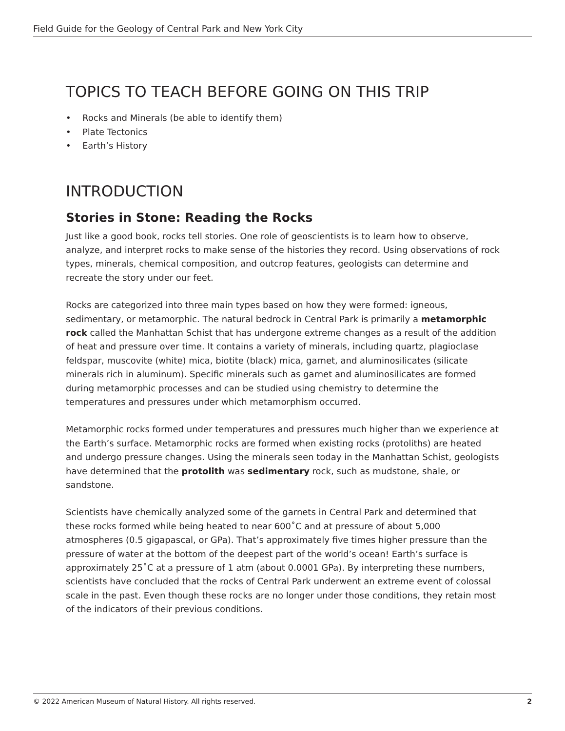Field Guide for the Geology of Central Park and New York City
TOPICS TO TEACH BEFORE GOING ON THIS TRIP
• Rocks and Minerals (be able to identify them)
• Plate Tectonics
• Earth’s History
INTRODUCTION
Stories in Stone: Reading the Rocks
Just like a good book, rocks tell stories. One role of geoscientists is to learn how to observe, analyze, and interpret rocks to make sense of the histories they record. Using observations of rock types, minerals, chemical composition, and outcrop features, geologists can determine and recreate the story under our feet.
Rocks are categorized into three main types based on how they were formed: igneous, sedimentary, or metamorphic. The natural bedrock in Central Park is primarily a metamorphic rock called the Manhattan Schist that has undergone extreme changes as a result of the addition of heat and pressure over time. It contains a variety of minerals, including quartz, plagioclase feldspar, muscovite (white) mica, biotite (black) mica, garnet, and aluminosilicates (silicate minerals rich in aluminum). Specific minerals such as garnet and aluminosilicates are formed during metamorphic processes and can be studied using chemistry to determine the temperatures and pressures under which metamorphism occurred.
Metamorphic rocks formed under temperatures and pressures much higher than we experience at the Earth’s surface. Metamorphic rocks are formed when existing rocks (protoliths) are heated and undergo pressure changes. Using the minerals seen today in the Manhattan Schist, geologists have determined that the protolith was sedimentary rock, such as mudstone, shale, or sandstone.
Scientists have chemically analyzed some of the garnets in Central Park and determined that these rocks formed while being heated to near 600˚C and at pressure of about 5,000 atmospheres (0.5 gigapascal, or GPa). That’s approximately five times higher pressure than the pressure of water at the bottom of the deepest part of the world’s ocean! Earth’s surface is approximately 25˚C at a pressure of 1 atm (about 0.0001 GPa). By interpreting these numbers, scientists have concluded that the rocks of Central Park underwent an extreme event of colossal scale in the past. Even though these rocks are no longer under those conditions, they retain most of the indicators of their previous conditions.
© 2022 American Museum of Natural History. All rights reserved. 2